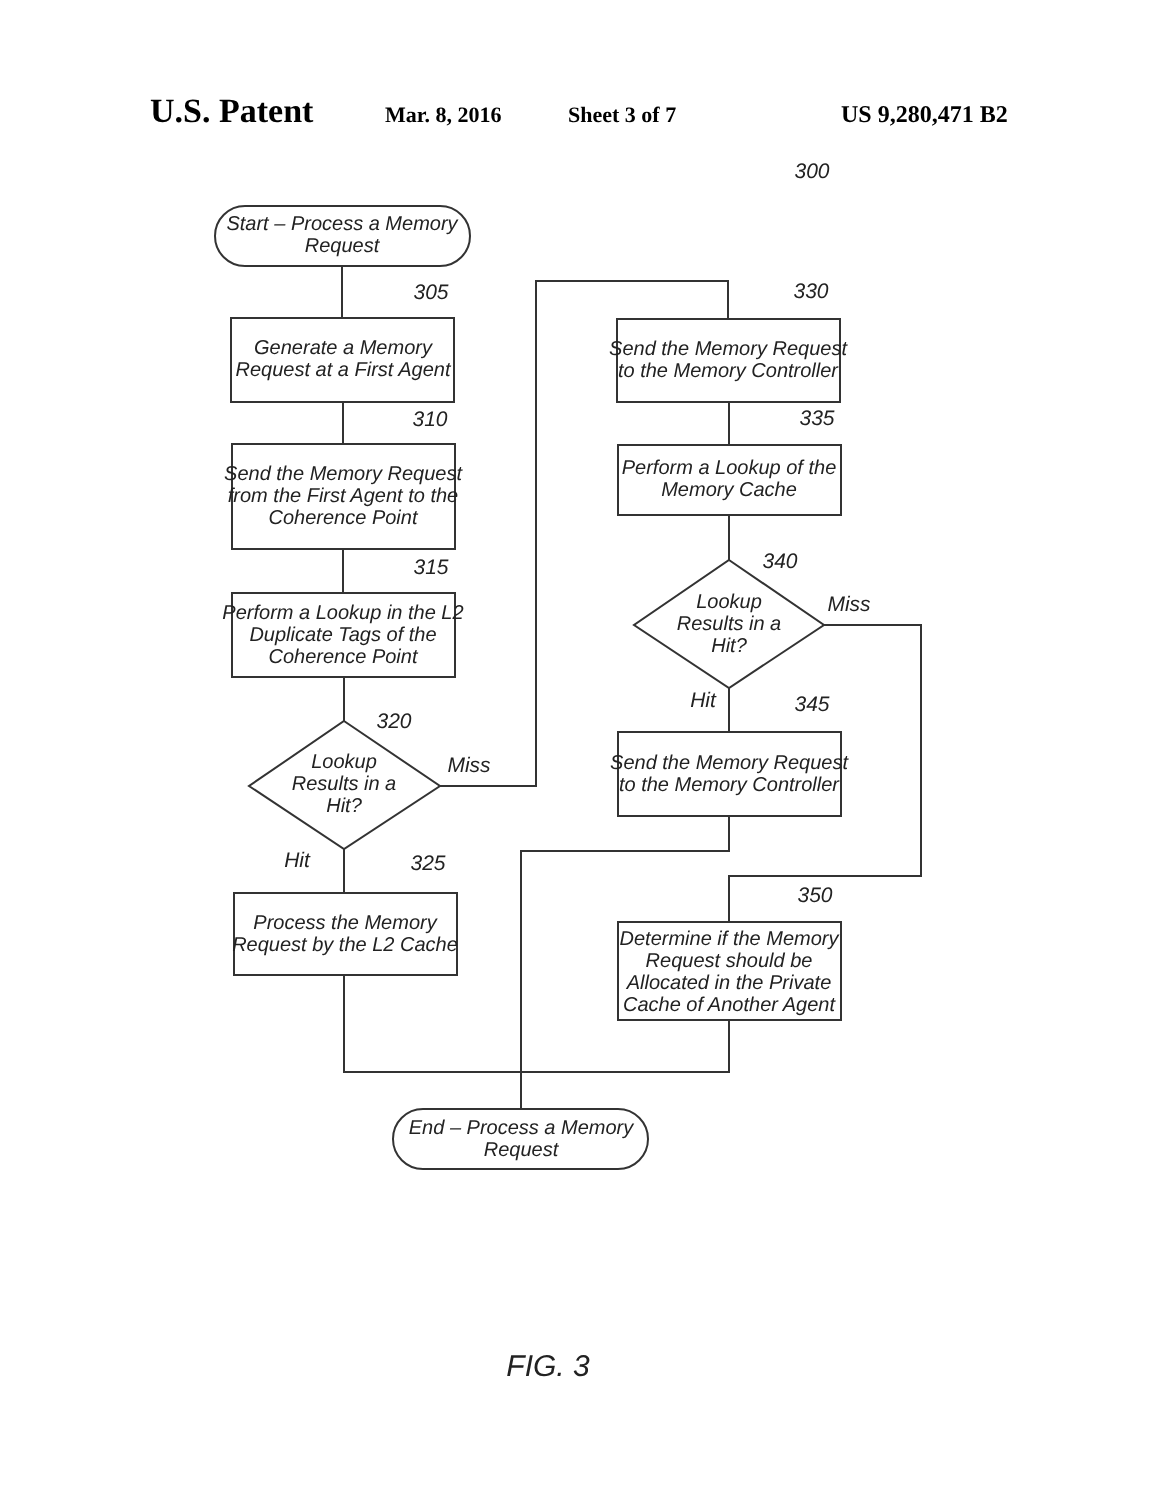U.S. Patent Mar. 8, 2016 Sheet 3 of 7 US 9,280,471 B2
Start – Process a Memory
Request
Generate a Memory
Request at a First Agent
Send the Memory Request
from the First Agent to the
Coherence Point
Perform a Lookup in the L2
Duplicate Tags of the
Coherence Point
Lookup
Results in a
Hit?
Process the Memory
Request by the L2 Cache
Send the Memory Request
to the Memory Controller
Perform a Lookup of the
Memory Cache
Lookup
Results in a
Hit?
Send the Memory Request
to the Memory Controller
Determine if the Memory
Request should be
Allocated in the Private
Cache of Another Agent
End – Process a Memory
Request
300
305
310
315
320
325
330
335
340
345
350
Miss
Hit
Miss
Hit
FIG. 3